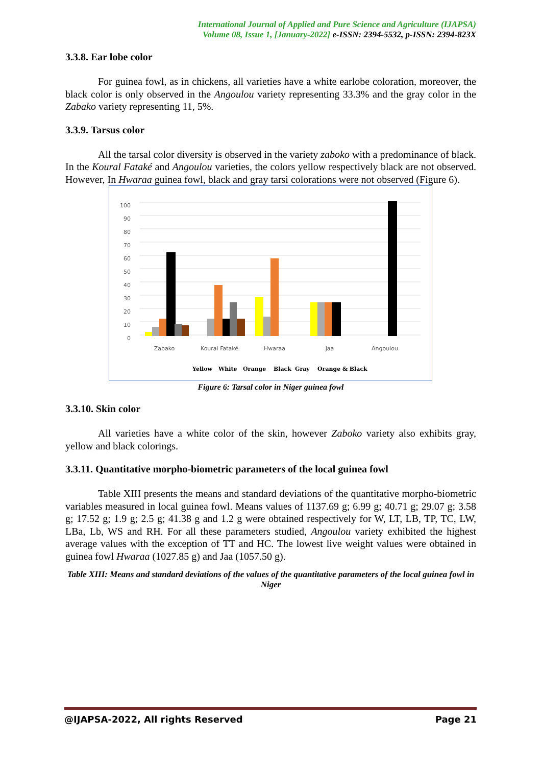International Journal of Applied and Pure Science and Agriculture (IJAPSA)
Volume 08, Issue 1, [January-2022] e-ISSN: 2394-5532, p-ISSN: 2394-823X
3.3.8. Ear lobe color
For guinea fowl, as in chickens, all varieties have a white earlobe coloration, moreover, the black color is only observed in the Angoulou variety representing 33.3% and the gray color in the Zabako variety representing 11, 5%.
3.3.9. Tarsus color
All the tarsal color diversity is observed in the variety zaboko with a predominance of black. In the Koural Fataké and Angoulou varieties, the colors yellow respectively black are not observed. However, In Hwaraa guinea fowl, black and gray tarsi colorations were not observed (Figure 6).
0
10
20
30
40
50
60
70
80
90
100
Zabako
Koural Fataké
Hwaraa
Jaa
Angoulou
Yellow
White
Orange
Black
Gray
Orange & Black
Figure 6: Tarsal color in Niger guinea fowl
3.3.10. Skin color
All varieties have a white color of the skin, however Zaboko variety also exhibits gray, yellow and black colorings.
3.3.11. Quantitative morpho-biometric parameters of the local guinea fowl
Table XIII presents the means and standard deviations of the quantitative morpho-biometric variables measured in local guinea fowl. Means values of 1137.69 g; 6.99 g; 40.71 g; 29.07 g; 3.58 g; 17.52 g; 1.9 g; 2.5 g; 41.38 g and 1.2 g were obtained respectively for W, LT, LB, TP, TC, LW, LBa, Lb, WS and RH. For all these parameters studied, Angoulou variety exhibited the highest average values with the exception of TT and HC. The lowest live weight values were obtained in guinea fowl Hwaraa (1027.85 g) and Jaa (1057.50 g).
Table XIII: Means and standard deviations of the values of the quantitative parameters of the local guinea fowl in Niger
@IJAPSA-2022, All rights Reserved Page 21